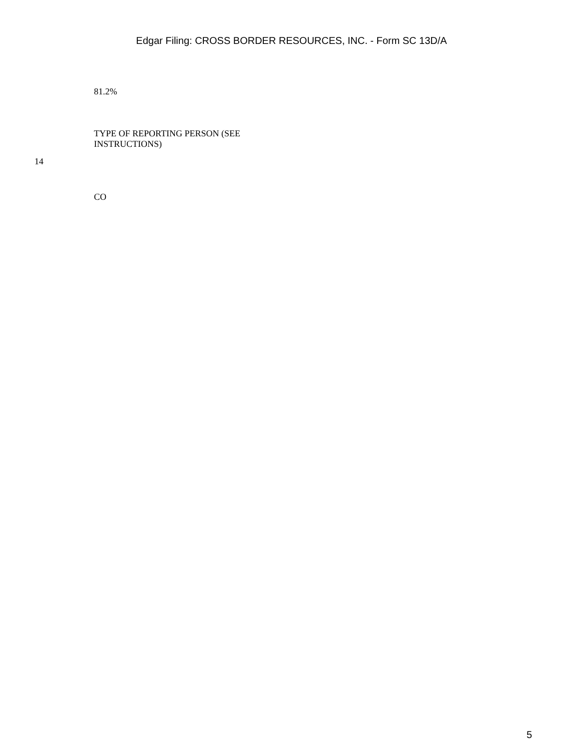Edgar Filing: CROSS BORDER RESOURCES, INC. - Form SC 13D/A
81.2%
TYPE OF REPORTING PERSON (SEE INSTRUCTIONS)
14
CO
5